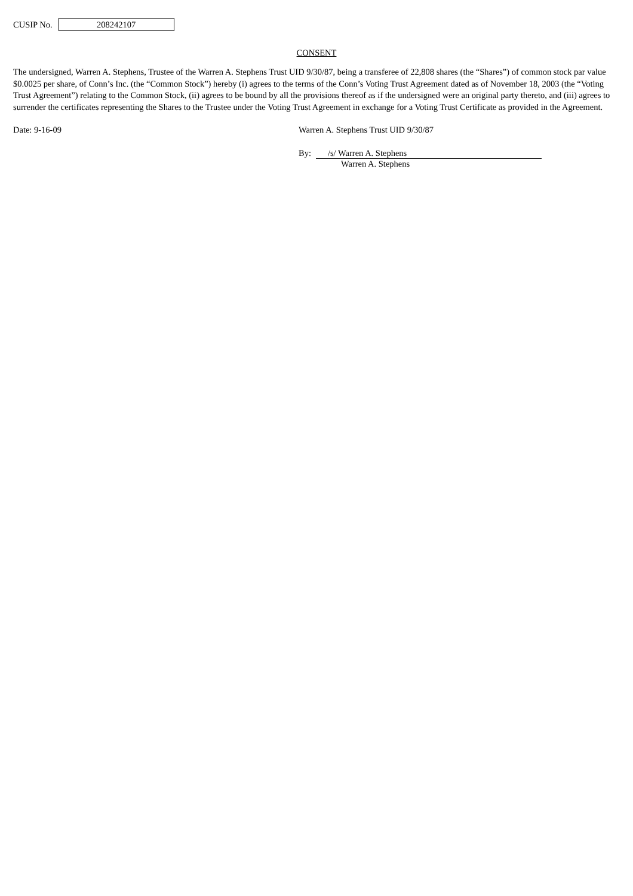CUSIP No.
208242107
CONSENT
The undersigned, Warren A. Stephens, Trustee of the Warren A. Stephens Trust UID 9/30/87, being a transferee of 22,808 shares (the “Shares”) of common stock par value $0.0025 per share, of Conn’s Inc. (the “Common Stock”) hereby (i) agrees to the terms of the Conn’s Voting Trust Agreement dated as of November 18, 2003 (the “Voting Trust Agreement”) relating to the Common Stock, (ii) agrees to be bound by all the provisions thereof as if the undersigned were an original party thereto, and (iii) agrees to surrender the certificates representing the Shares to the Trustee under the Voting Trust Agreement in exchange for a Voting Trust Certificate as provided in the Agreement.
Date: 9-16-09 Warren A. Stephens Trust UID 9/30/87
By: /s/ Warren A. Stephens
Warren A. Stephens